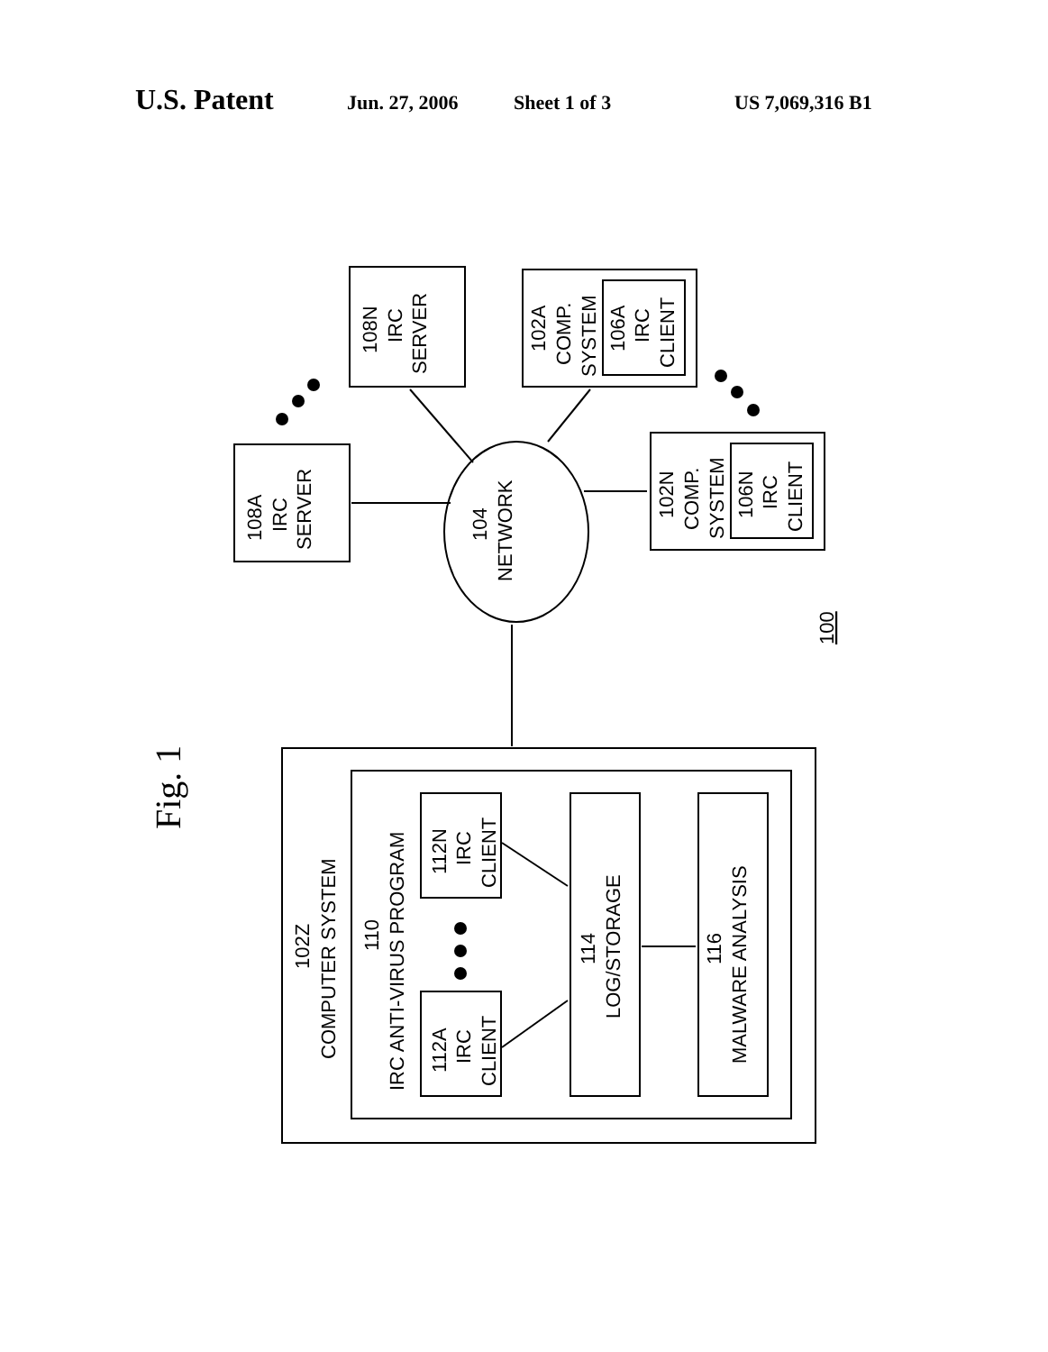U.S. Patent Jun. 27, 2006 Sheet 1 of 3 US 7,069,316 B1
108A
IRC
SERVER
108N
IRC
SERVER
102A
COMP.
SYSTEM
106A
IRC
CLIENT
102N
COMP.
SYSTEM
106N
IRC
CLIENT
104
NETWORK
102Z
COMPUTER SYSTEM
110
IRC ANTI-VIRUS PROGRAM
112N
IRC
CLIENT
112A
IRC
CLIENT
114
LOG/STORAGE
116
MALWARE ANALYSIS
100
Fig. 1